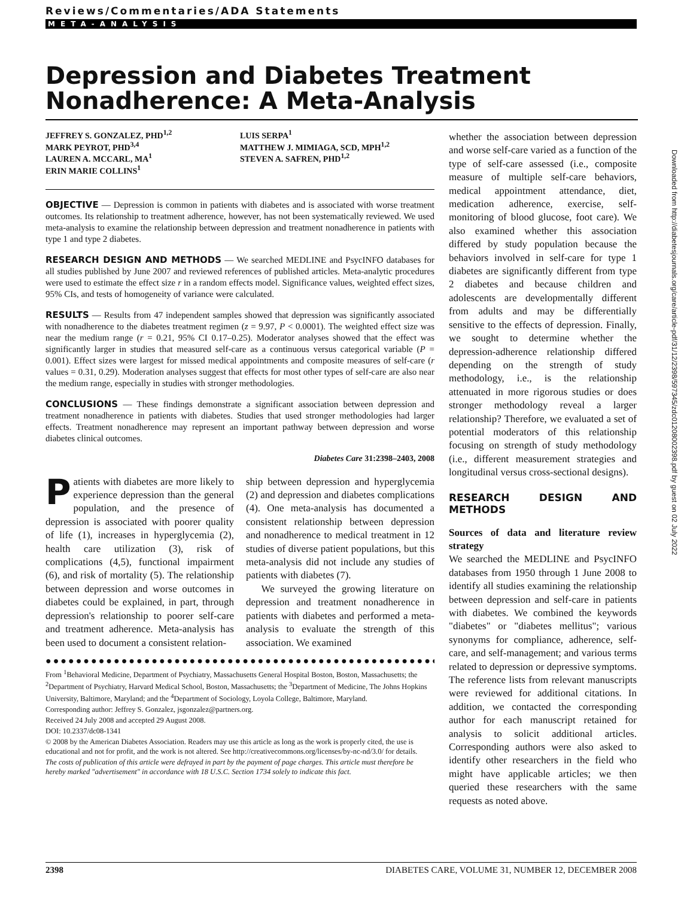Reviews/Commentaries/ADA Statements
META-ANALYSIS
Depression and Diabetes Treatment Nonadherence: A Meta-Analysis
JEFFREY S. GONZALEZ, PHD<sup>1,2</sup>
MARK PEYROT, PHD<sup>3,4</sup>
LAUREN A. MCCARL, MA<sup>1</sup>
ERIN MARIE COLLINS<sup>1</sup>
LUIS SERPA<sup>1</sup>
MATTHEW J. MIMIAGA, SCD, MPH<sup>1,2</sup>
STEVEN A. SAFREN, PHD<sup>1,2</sup>
OBJECTIVE — Depression is common in patients with diabetes and is associated with worse treatment outcomes. Its relationship to treatment adherence, however, has not been systematically reviewed. We used meta-analysis to examine the relationship between depression and treatment nonadherence in patients with type 1 and type 2 diabetes.
RESEARCH DESIGN AND METHODS — We searched MEDLINE and PsycINFO databases for all studies published by June 2007 and reviewed references of published articles. Meta-analytic procedures were used to estimate the effect size r in a random effects model. Significance values, weighted effect sizes, 95% CIs, and tests of homogeneity of variance were calculated.
RESULTS — Results from 47 independent samples showed that depression was significantly associated with nonadherence to the diabetes treatment regimen (z = 9.97, P < 0.0001). The weighted effect size was near the medium range (r = 0.21, 95% CI 0.17–0.25). Moderator analyses showed that the effect was significantly larger in studies that measured self-care as a continuous versus categorical variable (P = 0.001). Effect sizes were largest for missed medical appointments and composite measures of self-care (r values = 0.31, 0.29). Moderation analyses suggest that effects for most other types of self-care are also near the medium range, especially in studies with stronger methodologies.
CONCLUSIONS — These findings demonstrate a significant association between depression and treatment nonadherence in patients with diabetes. Studies that used stronger methodologies had larger effects. Treatment nonadherence may represent an important pathway between depression and worse diabetes clinical outcomes.
Diabetes Care 31:2398–2403, 2008
Patients with diabetes are more likely to experience depression than the general population, and the presence of depression is associated with poorer quality of life (1), increases in hyperglycemia (2), health care utilization (3), risk of complications (4,5), functional impairment (6), and risk of mortality (5). The relationship between depression and worse outcomes in diabetes could be explained, in part, through depression's relationship to poorer self-care and treatment adherence. Meta-analysis has been used to document a consistent relation-
ship between depression and hyperglycemia (2) and depression and diabetes complications (4). One meta-analysis has documented a consistent relationship between depression and nonadherence to medical treatment in 12 studies of diverse patient populations, but this meta-analysis did not include any studies of patients with diabetes (7).
We surveyed the growing literature on depression and treatment nonadherence in patients with diabetes and performed a meta-analysis to evaluate the strength of this association. We examined
●●●●●●●●●●●●●●●●●●●●●●●●●●●●●●●●●●●●●●●●●●●●●●●●●●●●
From <sup>1</sup>Behavioral Medicine, Department of Psychiatry, Massachusetts General Hospital Boston, Boston, Massachusetts; the <sup>2</sup>Department of Psychiatry, Harvard Medical School, Boston, Massachusetts; the <sup>3</sup>Department of Medicine, The Johns Hopkins University, Baltimore, Maryland; and the <sup>4</sup>Department of Sociology, Loyola College, Baltimore, Maryland.
Corresponding author: Jeffrey S. Gonzalez, jsgonzalez@partners.org.
Received 24 July 2008 and accepted 29 August 2008.
DOI: 10.2337/dc08-1341
© 2008 by the American Diabetes Association. Readers may use this article as long as the work is properly cited, the use is educational and not for profit, and the work is not altered. See http://creativecommons.org/licenses/by-nc-nd/3.0/ for details.
The costs of publication of this article were defrayed in part by the payment of page charges. This article must therefore be hereby marked "advertisement" in accordance with 18 U.S.C. Section 1734 solely to indicate this fact.
whether the association between depression and worse self-care varied as a function of the type of self-care assessed (i.e., composite measure of multiple self-care behaviors, medical appointment attendance, diet, medication adherence, exercise, self-monitoring of blood glucose, foot care). We also examined whether this association differed by study population because the behaviors involved in self-care for type 1 diabetes are significantly different from type 2 diabetes and because children and adolescents are developmentally different from adults and may be differentially sensitive to the effects of depression. Finally, we sought to determine whether the depression-adherence relationship differed depending on the strength of study methodology, i.e., is the relationship attenuated in more rigorous studies or does stronger methodology reveal a larger relationship? Therefore, we evaluated a set of potential moderators of this relationship focusing on strength of study methodology (i.e., different measurement strategies and longitudinal versus cross-sectional designs).
RESEARCH DESIGN AND METHODS
Sources of data and literature review strategy
We searched the MEDLINE and PsycINFO databases from 1950 through 1 June 2008 to identify all studies examining the relationship between depression and self-care in patients with diabetes. We combined the keywords "diabetes" or "diabetes mellitus"; various synonyms for compliance, adherence, self-care, and self-management; and various terms related to depression or depressive symptoms. The reference lists from relevant manuscripts were reviewed for additional citations. In addition, we contacted the corresponding author for each manuscript retained for analysis to solicit additional articles. Corresponding authors were also asked to identify other researchers in the field who might have applicable articles; we then queried these researchers with the same requests as noted above.
Downloaded from http://diabetesjournals.org/care/article-pdf/31/12/2398/597345/zdc01208002398.pdf by guest on 02 July 2022
2398 DIABETES CARE, VOLUME 31, NUMBER 12, DECEMBER 2008